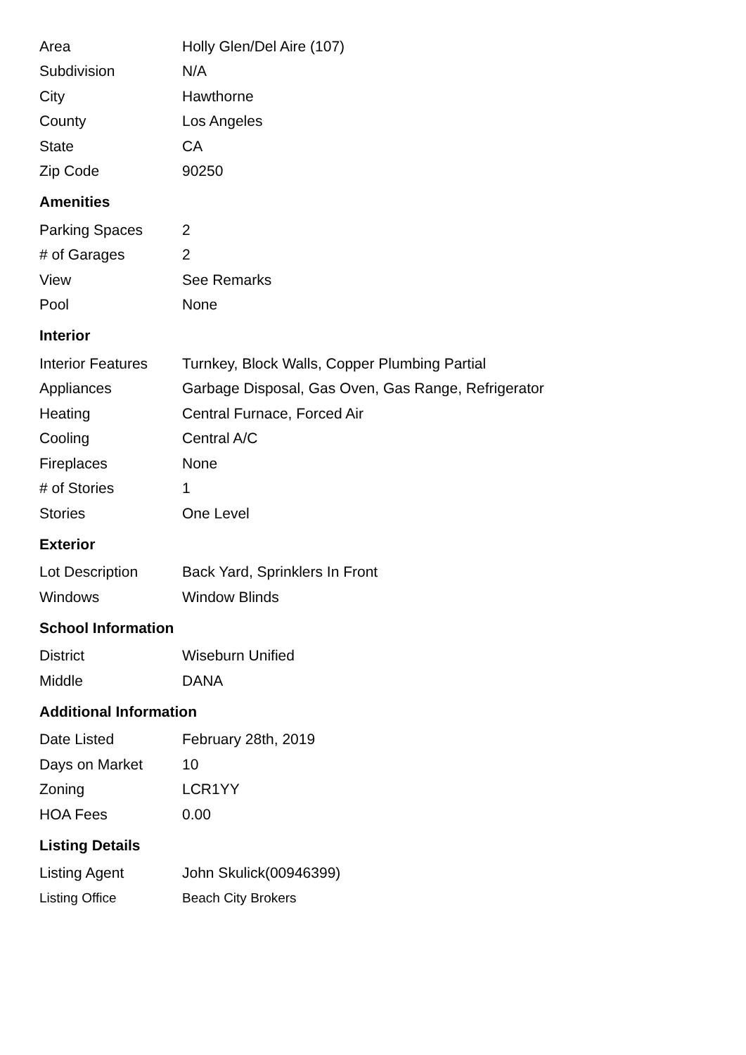| Area | Holly Glen/Del Aire (107) |
| Subdivision | N/A |
| City | Hawthorne |
| County | Los Angeles |
| State | CA |
| Zip Code | 90250 |
Amenities
| Parking Spaces | 2 |
| # of Garages | 2 |
| View | See Remarks |
| Pool | None |
Interior
| Interior Features | Turnkey, Block Walls, Copper Plumbing Partial |
| Appliances | Garbage Disposal, Gas Oven, Gas Range, Refrigerator |
| Heating | Central Furnace, Forced Air |
| Cooling | Central A/C |
| Fireplaces | None |
| # of Stories | 1 |
| Stories | One Level |
Exterior
| Lot Description | Back Yard, Sprinklers In Front |
| Windows | Window Blinds |
School Information
| District | Wiseburn Unified |
| Middle | DANA |
Additional Information
| Date Listed | February 28th, 2019 |
| Days on Market | 10 |
| Zoning | LCR1YY |
| HOA Fees | 0.00 |
Listing Details
| Listing Agent | John Skulick(00946399) |
| Listing Office | Beach City Brokers |